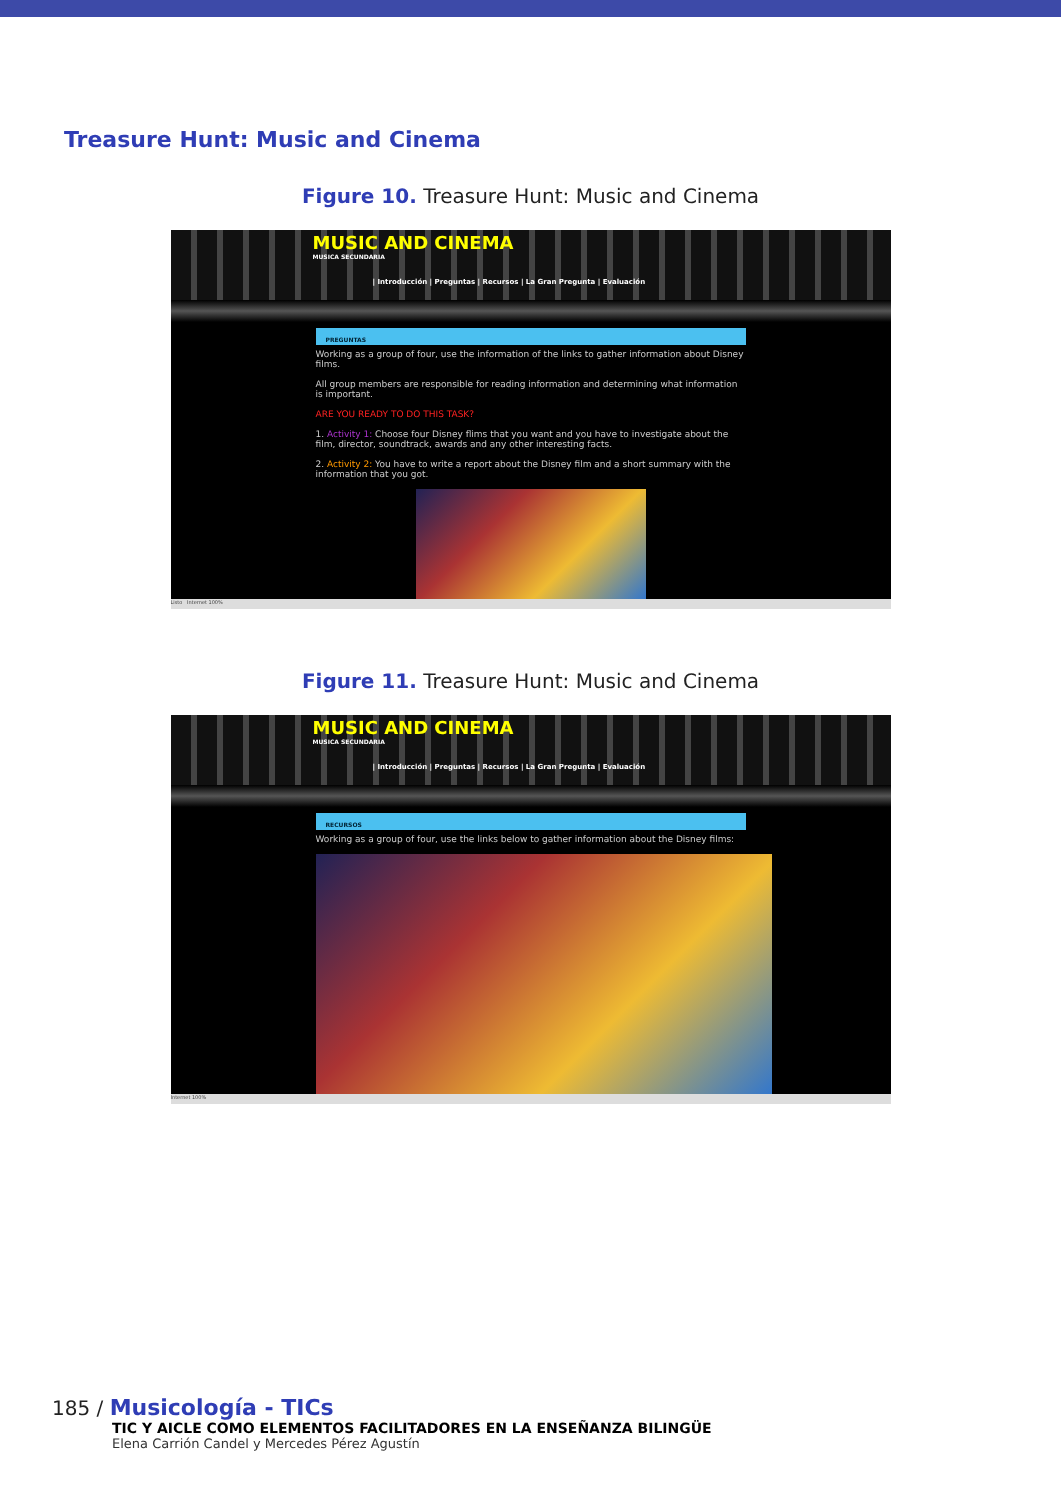Treasure Hunt: Music and Cinema
Figure 10. Treasure Hunt: Music and Cinema
MUSIC AND CINEMA
MUSICA SECUNDARIA
| Introducción | Preguntas | Recursos | La Gran Pregunta | Evaluación
PREGUNTAS
Working as a group of four, use the information of the links to gather information about Disney films.
All group members are responsible for reading information and determining what information is important.
ARE YOU READY TO DO THIS TASK?
1. Activity 1: Choose four Disney flims that you want and you have to investigate about the film, director, soundtrack, awards and any other interesting facts.
2. Activity 2: You have to write a report about the Disney film and a short summary with the information that you got.
Listo Internet 100%
Figure 11. Treasure Hunt: Music and Cinema
MUSIC AND CINEMA
MUSICA SECUNDARIA
| Introducción | Preguntas | Recursos | La Gran Pregunta | Evaluación
RECURSOS
Working as a group of four, use the links below to gather information about the Disney films:
Internet 100%
185 / Musicología - TICs
TIC Y AICLE COMO ELEMENTOS FACILITADORES EN LA ENSEÑANZA BILINGÜE
Elena Carrión Candel y Mercedes Pérez Agustín